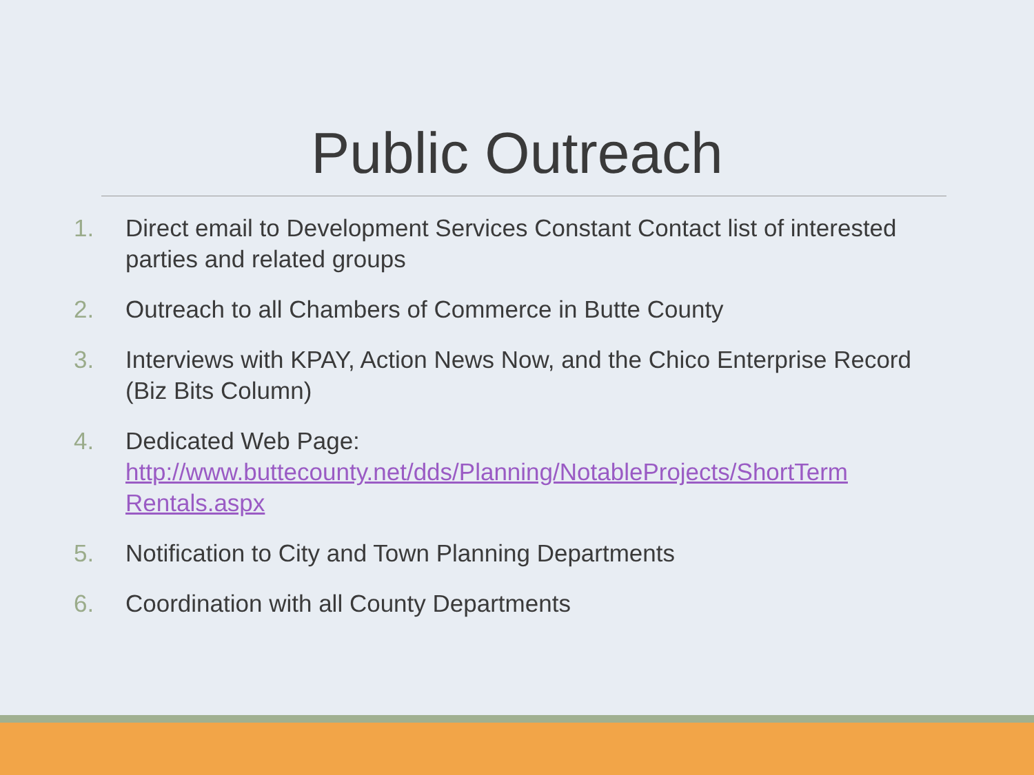Public Outreach
1. Direct email to Development Services Constant Contact list of interested parties and related groups
2. Outreach to all Chambers of Commerce in Butte County
3. Interviews with KPAY, Action News Now, and the Chico Enterprise Record (Biz Bits Column)
4. Dedicated Web Page: http://www.buttecounty.net/dds/Planning/NotableProjects/ShortTerm Rentals.aspx
5. Notification to City and Town Planning Departments
6. Coordination with all County Departments